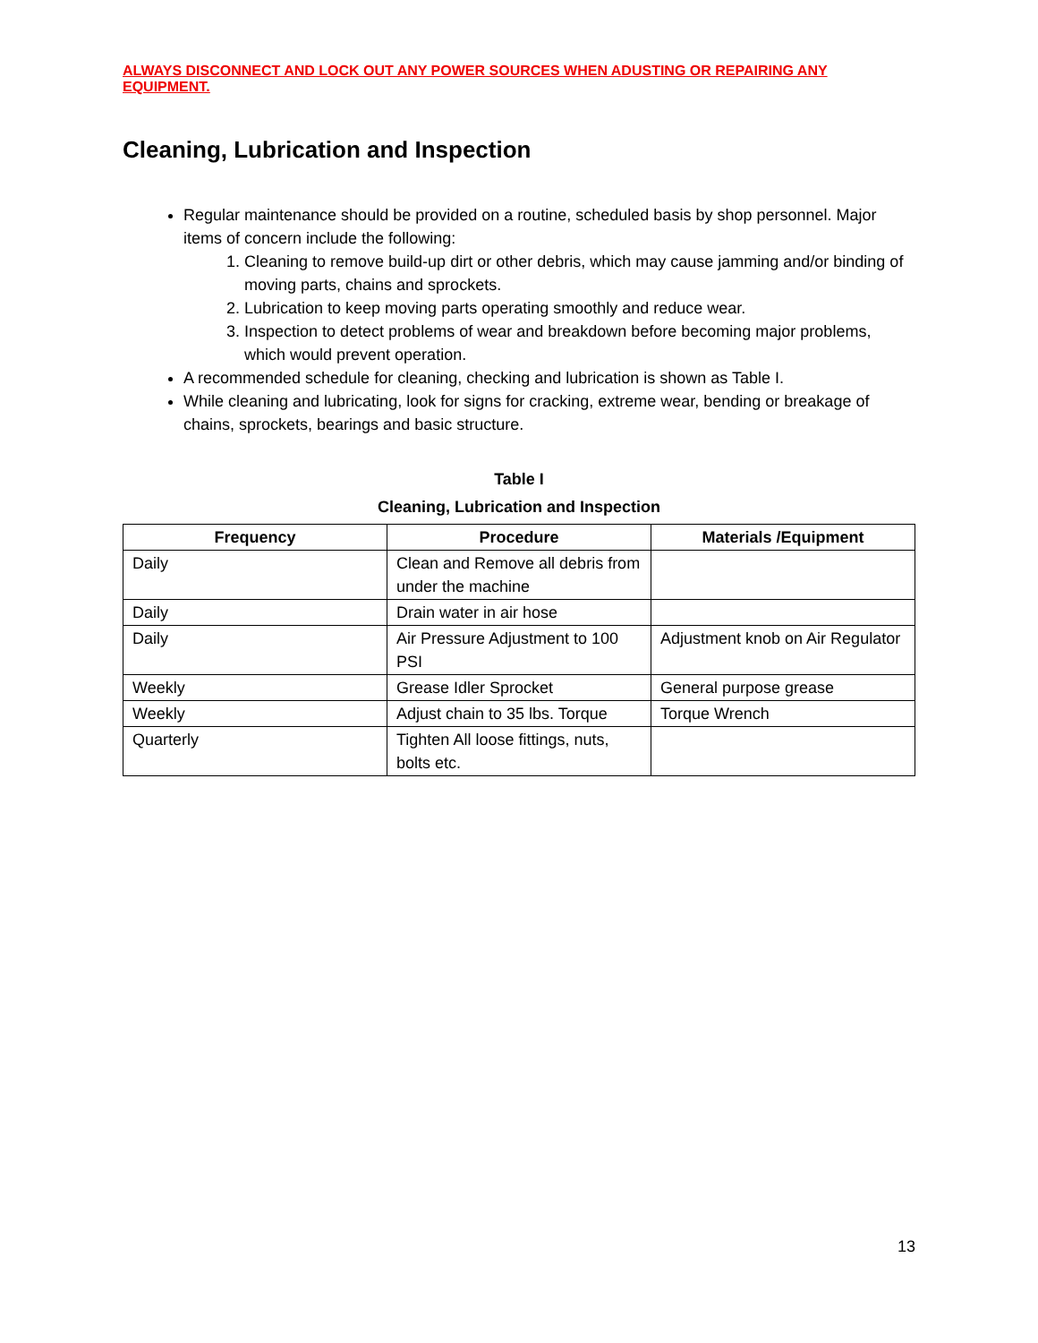ALWAYS DISCONNECT AND LOCK OUT ANY POWER SOURCES WHEN ADUSTING OR REPAIRING ANY EQUIPMENT.
Cleaning, Lubrication and Inspection
Regular maintenance should be provided on a routine, scheduled basis by shop personnel. Major items of concern include the following:
1. Cleaning to remove build-up dirt or other debris, which may cause jamming and/or binding of moving parts, chains and sprockets.
2. Lubrication to keep moving parts operating smoothly and reduce wear.
3. Inspection to detect problems of wear and breakdown before becoming major problems, which would prevent operation.
A recommended schedule for cleaning, checking and lubrication is shown as Table I.
While cleaning and lubricating, look for signs for cracking, extreme wear, bending or breakage of chains, sprockets, bearings and basic structure.
Table I
Cleaning, Lubrication and Inspection
| Frequency | Procedure | Materials /Equipment |
| --- | --- | --- |
| Daily | Clean and Remove all debris from under the machine | |
| Daily | Drain water in air hose | |
| Daily | Air Pressure Adjustment to 100 PSI | Adjustment knob on Air Regulator |
| Weekly | Grease Idler Sprocket | General purpose grease |
| Weekly | Adjust chain to 35 lbs. Torque | Torque Wrench |
| Quarterly | Tighten All loose fittings, nuts, bolts etc. | |
13